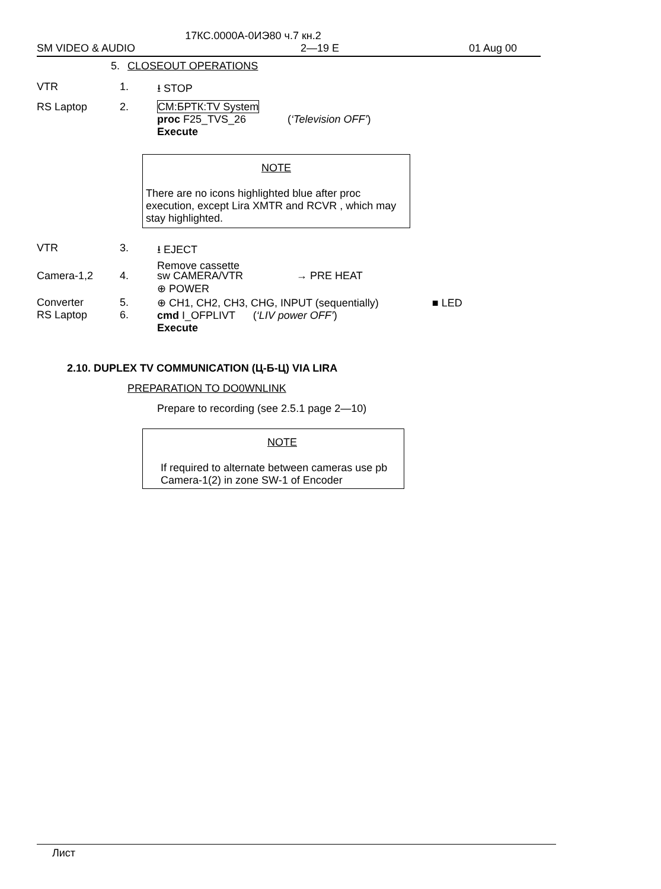17КС.0000А-0ИЭ80 ч.7 кн.2
SM VIDEO & AUDIO 2—19 E 01 Aug 00
5. CLOSEOUT OPERATIONS
VTR 1. ⭳ STOP
RS Laptop 2. СМ:БРТК:TV System
proc F25_TVS_26 (‘Television OFF’)
Execute
NOTE
There are no icons highlighted blue after proc execution, except Lira XMTR and RCVR , which may stay highlighted.
VTR 3. ⭳ EJECT
Remove cassette
Camera-1,2 4. sw CAMERA/VTR → PRE HEAT
⊕ POWER
Converter
RS Laptop
5.
6.
⊕ CH1, CH2, CH3, CHG, INPUT (sequentially) ■ LED
cmd I_OFPLIVT (‘LIV power OFF’)
Execute
2.10. DUPLEX TV COMMUNICATION (Ц-Б-Ц) VIA LIRA
PREPARATION TO DO0WNLINK
Prepare to recording (see 2.5.1 page 2—10)
NOTE
If required to alternate between cameras use pb Camera-1(2) in zone SW-1 of Encoder
Лист